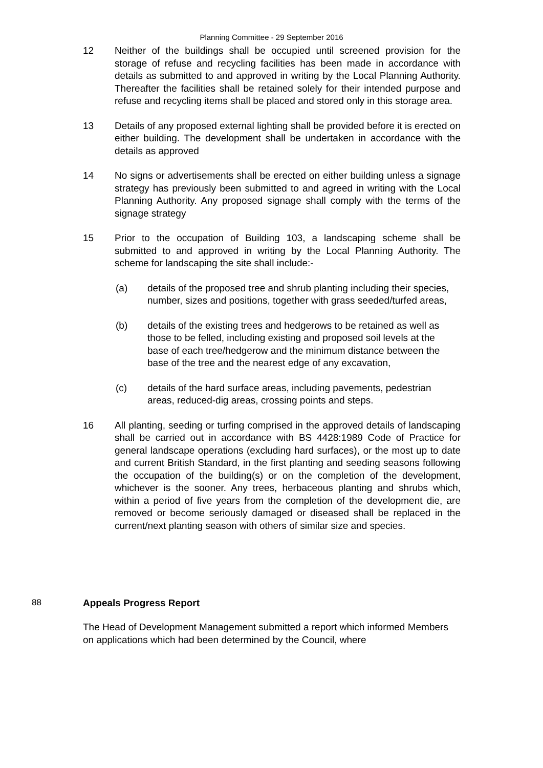Planning Committee - 29 September 2016
12 Neither of the buildings shall be occupied until screened provision for the storage of refuse and recycling facilities has been made in accordance with details as submitted to and approved in writing by the Local Planning Authority. Thereafter the facilities shall be retained solely for their intended purpose and refuse and recycling items shall be placed and stored only in this storage area.
13 Details of any proposed external lighting shall be provided before it is erected on either building. The development shall be undertaken in accordance with the details as approved
14 No signs or advertisements shall be erected on either building unless a signage strategy has previously been submitted to and agreed in writing with the Local Planning Authority. Any proposed signage shall comply with the terms of the signage strategy
15 Prior to the occupation of Building 103, a landscaping scheme shall be submitted to and approved in writing by the Local Planning Authority. The scheme for landscaping the site shall include:-
(a) details of the proposed tree and shrub planting including their species, number, sizes and positions, together with grass seeded/turfed areas,
(b) details of the existing trees and hedgerows to be retained as well as those to be felled, including existing and proposed soil levels at the base of each tree/hedgerow and the minimum distance between the base of the tree and the nearest edge of any excavation,
(c) details of the hard surface areas, including pavements, pedestrian areas, reduced-dig areas, crossing points and steps.
16 All planting, seeding or turfing comprised in the approved details of landscaping shall be carried out in accordance with BS 4428:1989 Code of Practice for general landscape operations (excluding hard surfaces), or the most up to date and current British Standard, in the first planting and seeding seasons following the occupation of the building(s) or on the completion of the development, whichever is the sooner. Any trees, herbaceous planting and shrubs which, within a period of five years from the completion of the development die, are removed or become seriously damaged or diseased shall be replaced in the current/next planting season with others of similar size and species.
88 Appeals Progress Report
The Head of Development Management submitted a report which informed Members on applications which had been determined by the Council, where